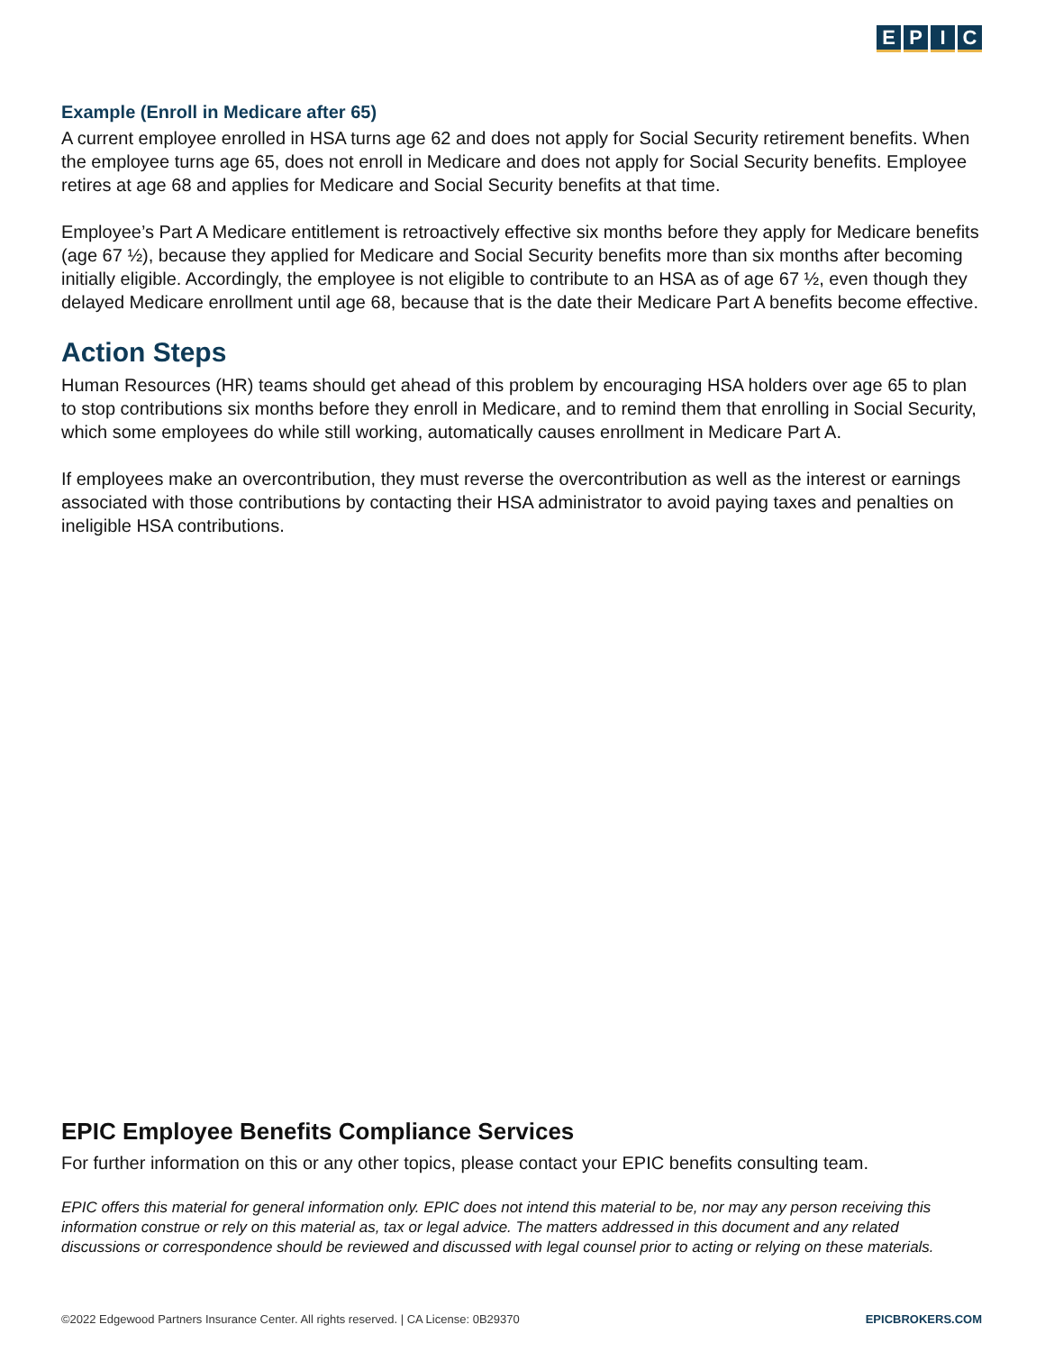EPIC
Example (Enroll in Medicare after 65)
A current employee enrolled in HSA turns age 62 and does not apply for Social Security retirement benefits. When the employee turns age 65, does not enroll in Medicare and does not apply for Social Security benefits. Employee retires at age 68 and applies for Medicare and Social Security benefits at that time.
Employee’s Part A Medicare entitlement is retroactively effective six months before they apply for Medicare benefits (age 67 ½), because they applied for Medicare and Social Security benefits more than six months after becoming initially eligible. Accordingly, the employee is not eligible to contribute to an HSA as of age 67 ½, even though they delayed Medicare enrollment until age 68, because that is the date their Medicare Part A benefits become effective.
Action Steps
Human Resources (HR) teams should get ahead of this problem by encouraging HSA holders over age 65 to plan to stop contributions six months before they enroll in Medicare, and to remind them that enrolling in Social Security, which some employees do while still working, automatically causes enrollment in Medicare Part A.
If employees make an overcontribution, they must reverse the overcontribution as well as the interest or earnings associated with those contributions by contacting their HSA administrator to avoid paying taxes and penalties on ineligible HSA contributions.
EPIC Employee Benefits Compliance Services
For further information on this or any other topics, please contact your EPIC benefits consulting team.
EPIC offers this material for general information only. EPIC does not intend this material to be, nor may any person receiving this information construe or rely on this material as, tax or legal advice. The matters addressed in this document and any related discussions or correspondence should be reviewed and discussed with legal counsel prior to acting or relying on these materials.
©2022 Edgewood Partners Insurance Center. All rights reserved. | CA License: 0B29370 EPICBROKERS.COM